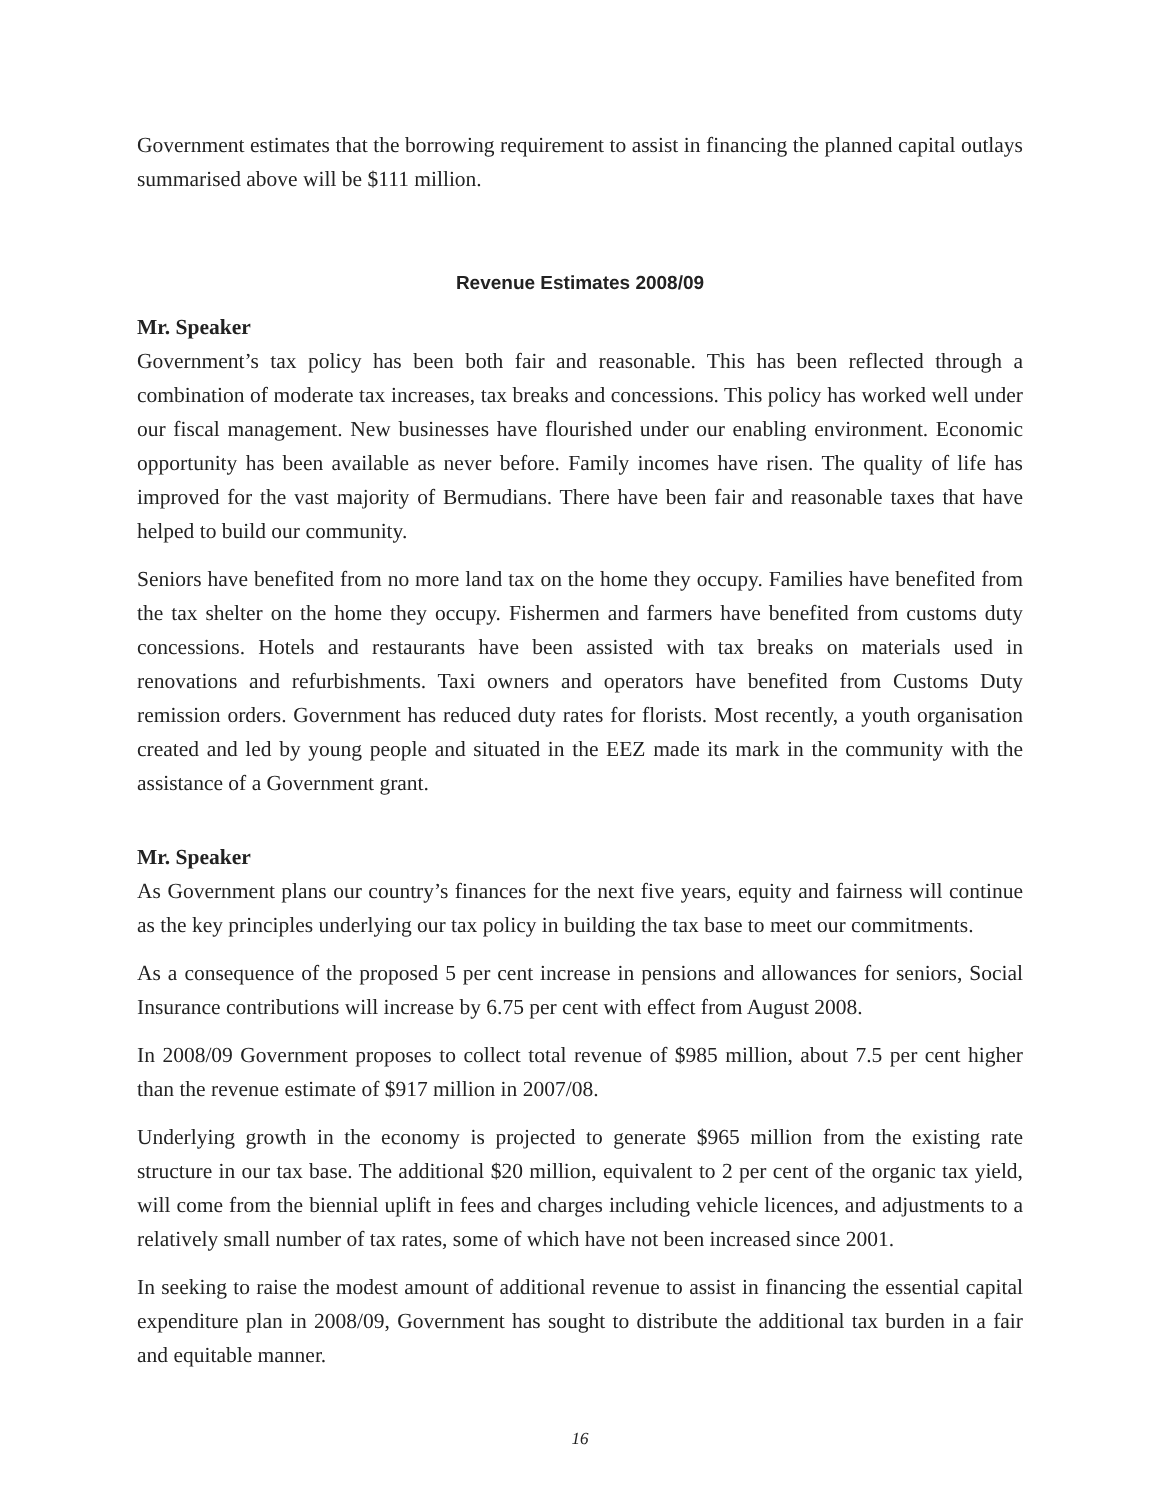Government estimates that the borrowing requirement to assist in financing the planned capital outlays summarised above will be $111 million.
Revenue Estimates 2008/09
Mr. Speaker
Government’s tax policy has been both fair and reasonable. This has been reflected through a combination of moderate tax increases, tax breaks and concessions. This policy has worked well under our fiscal management. New businesses have flourished under our enabling environment. Economic opportunity has been available as never before. Family incomes have risen. The quality of life has improved for the vast majority of Bermudians. There have been fair and reasonable taxes that have helped to build our community.
Seniors have benefited from no more land tax on the home they occupy. Families have benefited from the tax shelter on the home they occupy. Fishermen and farmers have benefited from customs duty concessions. Hotels and restaurants have been assisted with tax breaks on materials used in renovations and refurbishments. Taxi owners and operators have benefited from Customs Duty remission orders. Government has reduced duty rates for florists. Most recently, a youth organisation created and led by young people and situated in the EEZ made its mark in the community with the assistance of a Government grant.
Mr. Speaker
As Government plans our country’s finances for the next five years, equity and fairness will continue as the key principles underlying our tax policy in building the tax base to meet our commitments.
As a consequence of the proposed 5 per cent increase in pensions and allowances for seniors, Social Insurance contributions will increase by 6.75 per cent with effect from August 2008.
In 2008/09 Government proposes to collect total revenue of $985 million, about 7.5 per cent higher than the revenue estimate of $917 million in 2007/08.
Underlying growth in the economy is projected to generate $965 million from the existing rate structure in our tax base. The additional $20 million, equivalent to 2 per cent of the organic tax yield, will come from the biennial uplift in fees and charges including vehicle licences, and adjustments to a relatively small number of tax rates, some of which have not been increased since 2001.
In seeking to raise the modest amount of additional revenue to assist in financing the essential capital expenditure plan in 2008/09, Government has sought to distribute the additional tax burden in a fair and equitable manner.
16